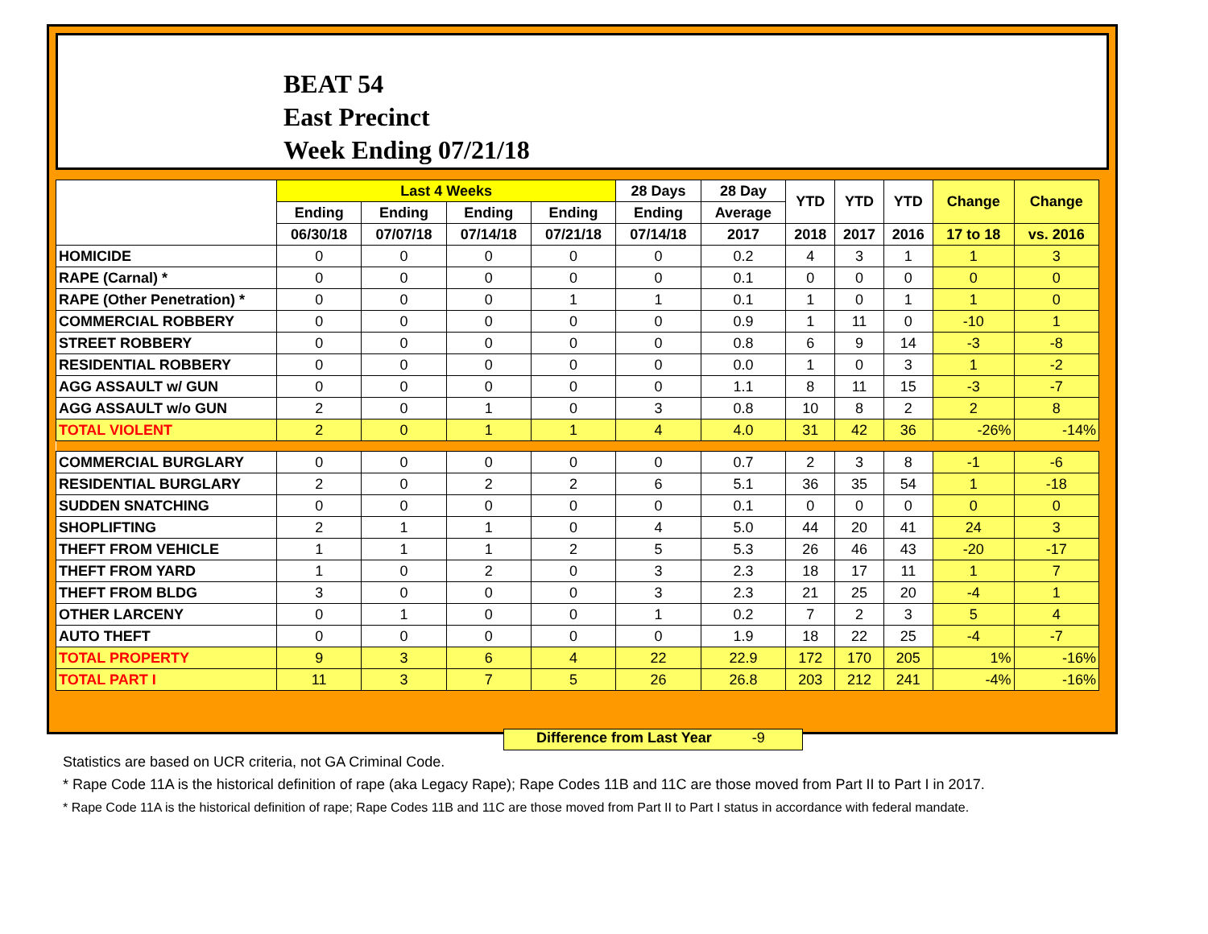BEAT 54
East Precinct
Week Ending 07/21/18
| | Last 4 Weeks | | | | 28 Days | 28 Day | YTD | YTD | YTD | Change | Change |
| --- | --- | --- | --- | --- | --- | --- | --- | --- | --- | --- | --- |
| | Ending | Ending | Ending | Ending | Ending | Average | | | | | |
| | 06/30/18 | 07/07/18 | 07/14/18 | 07/21/18 | 07/14/18 | 2017 | 2018 | 2017 | 2016 | 17 to 18 | vs. 2016 |
| HOMICIDE | 0 | 0 | 0 | 0 | 0 | 0.2 | 4 | 3 | 1 | 1 | 3 |
| RAPE (Carnal) * | 0 | 0 | 0 | 0 | 0 | 0.1 | 0 | 0 | 0 | 0 | 0 |
| RAPE (Other Penetration) * | 0 | 0 | 0 | 1 | 1 | 0.1 | 1 | 0 | 1 | 1 | 0 |
| COMMERCIAL ROBBERY | 0 | 0 | 0 | 0 | 0 | 0.9 | 1 | 11 | 0 | -10 | 1 |
| STREET ROBBERY | 0 | 0 | 0 | 0 | 0 | 0.8 | 6 | 9 | 14 | -3 | -8 |
| RESIDENTIAL ROBBERY | 0 | 0 | 0 | 0 | 0 | 0.0 | 1 | 0 | 3 | 1 | -2 |
| AGG ASSAULT w/ GUN | 0 | 0 | 0 | 0 | 0 | 1.1 | 8 | 11 | 15 | -3 | -7 |
| AGG ASSAULT w/o GUN | 2 | 0 | 1 | 0 | 3 | 0.8 | 10 | 8 | 2 | 2 | 8 |
| TOTAL VIOLENT | 2 | 0 | 1 | 1 | 4 | 4.0 | 31 | 42 | 36 | -26% | -14% |
| COMMERCIAL BURGLARY | 0 | 0 | 0 | 0 | 0 | 0.7 | 2 | 3 | 8 | -1 | -6 |
| RESIDENTIAL BURGLARY | 2 | 0 | 2 | 2 | 6 | 5.1 | 36 | 35 | 54 | 1 | -18 |
| SUDDEN SNATCHING | 0 | 0 | 0 | 0 | 0 | 0.1 | 0 | 0 | 0 | 0 | 0 |
| SHOPLIFTING | 2 | 1 | 1 | 0 | 4 | 5.0 | 44 | 20 | 41 | 24 | 3 |
| THEFT FROM VEHICLE | 1 | 1 | 1 | 2 | 5 | 5.3 | 26 | 46 | 43 | -20 | -17 |
| THEFT FROM YARD | 1 | 0 | 2 | 0 | 3 | 2.3 | 18 | 17 | 11 | 1 | 7 |
| THEFT FROM BLDG | 3 | 0 | 0 | 0 | 3 | 2.3 | 21 | 25 | 20 | -4 | 1 |
| OTHER LARCENY | 0 | 1 | 0 | 0 | 1 | 0.2 | 7 | 2 | 3 | 5 | 4 |
| AUTO THEFT | 0 | 0 | 0 | 0 | 0 | 1.9 | 18 | 22 | 25 | -4 | -7 |
| TOTAL PROPERTY | 9 | 3 | 6 | 4 | 22 | 22.9 | 172 | 170 | 205 | 1% | -16% |
| TOTAL PART I | 11 | 3 | 7 | 5 | 26 | 26.8 | 203 | 212 | 241 | -4% | -16% |
Difference from Last Year -9
Statistics are based on UCR criteria, not GA Criminal Code.
* Rape Code 11A is the historical definition of rape (aka Legacy Rape); Rape Codes 11B and 11C are those moved from Part II to Part I in 2017.
* Rape Code 11A is the historical definition of rape; Rape Codes 11B and 11C are those moved from Part II to Part I status in accordance with federal mandate.